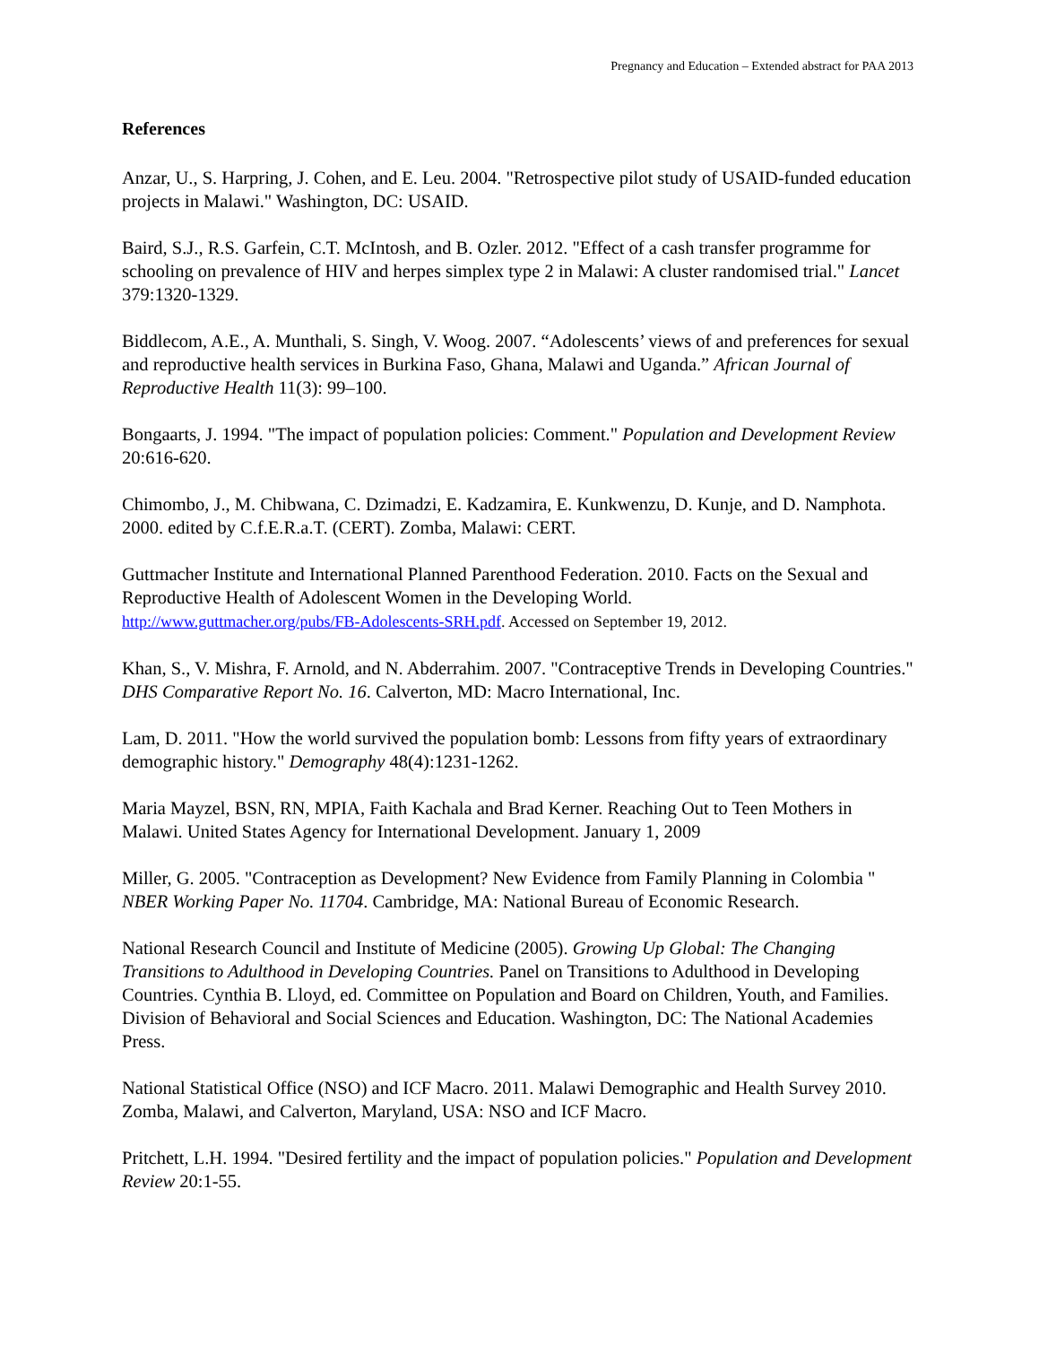Pregnancy and Education – Extended abstract for PAA 2013
References
Anzar, U., S. Harpring, J. Cohen, and E. Leu. 2004. "Retrospective pilot study of USAID-funded education projects in Malawi." Washington, DC: USAID.
Baird, S.J., R.S. Garfein, C.T. McIntosh, and B. Ozler. 2012. "Effect of a cash transfer programme for schooling on prevalence of HIV and herpes simplex type 2 in Malawi: A cluster randomised trial." Lancet 379:1320-1329.
Biddlecom, A.E., A. Munthali, S. Singh, V. Woog. 2007. “Adolescents’ views of and preferences for sexual and reproductive health services in Burkina Faso, Ghana, Malawi and Uganda.” African Journal of Reproductive Health 11(3): 99–100.
Bongaarts, J. 1994. "The impact of population policies: Comment." Population and Development Review 20:616-620.
Chimombo, J., M. Chibwana, C. Dzimadzi, E. Kadzamira, E. Kunkwenzu, D. Kunje, and D. Namphota. 2000. edited by C.f.E.R.a.T. (CERT). Zomba, Malawi: CERT.
Guttmacher Institute and International Planned Parenthood Federation. 2010. Facts on the Sexual and Reproductive Health of Adolescent Women in the Developing World.
http://www.guttmacher.org/pubs/FB-Adolescents-SRH.pdf. Accessed on September 19, 2012.
Khan, S., V. Mishra, F. Arnold, and N. Abderrahim. 2007. "Contraceptive Trends in Developing Countries." DHS Comparative Report No. 16. Calverton, MD: Macro International, Inc.
Lam, D. 2011. "How the world survived the population bomb: Lessons from fifty years of extraordinary demographic history." Demography 48(4):1231-1262.
Maria Mayzel, BSN, RN, MPIA, Faith Kachala and Brad Kerner. Reaching Out to Teen Mothers in Malawi. United States Agency for International Development. January 1, 2009
Miller, G. 2005. "Contraception as Development? New Evidence from Family Planning in Colombia " NBER Working Paper No. 11704. Cambridge, MA: National Bureau of Economic Research.
National Research Council and Institute of Medicine (2005). Growing Up Global: The Changing Transitions to Adulthood in Developing Countries. Panel on Transitions to Adulthood in Developing Countries. Cynthia B. Lloyd, ed. Committee on Population and Board on Children, Youth, and Families. Division of Behavioral and Social Sciences and Education. Washington, DC: The National Academies Press.
National Statistical Office (NSO) and ICF Macro. 2011. Malawi Demographic and Health Survey 2010. Zomba, Malawi, and Calverton, Maryland, USA: NSO and ICF Macro.
Pritchett, L.H. 1994. "Desired fertility and the impact of population policies." Population and Development Review 20:1-55.